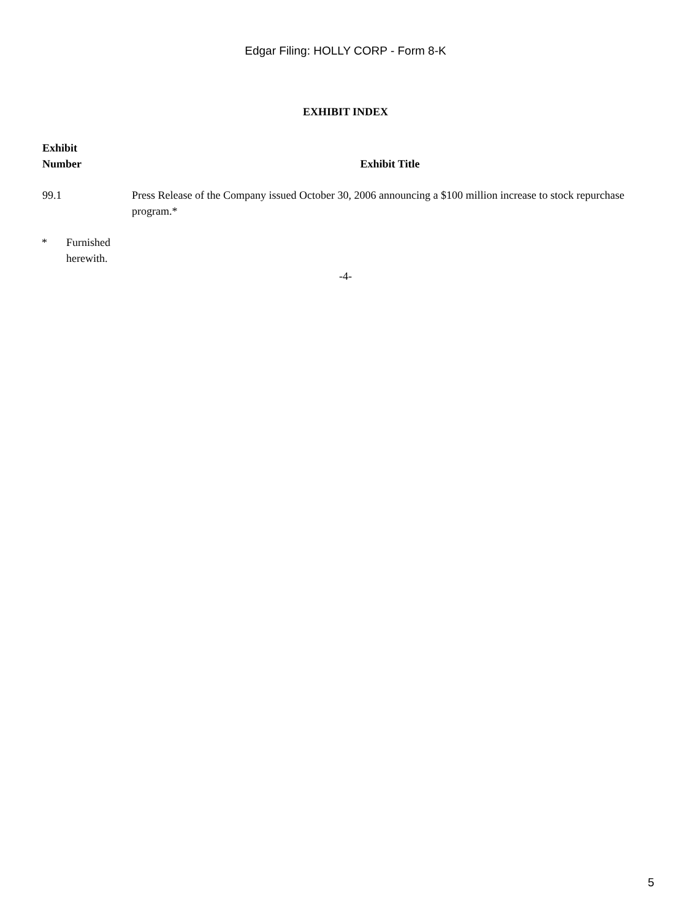Edgar Filing: HOLLY CORP - Form 8-K
EXHIBIT INDEX
| Exhibit Number | Exhibit Title |
| --- | --- |
| 99.1 | Press Release of the Company issued October 30, 2006 announcing a $100 million increase to stock repurchase program.* |
* Furnished herewith.
-4-
5